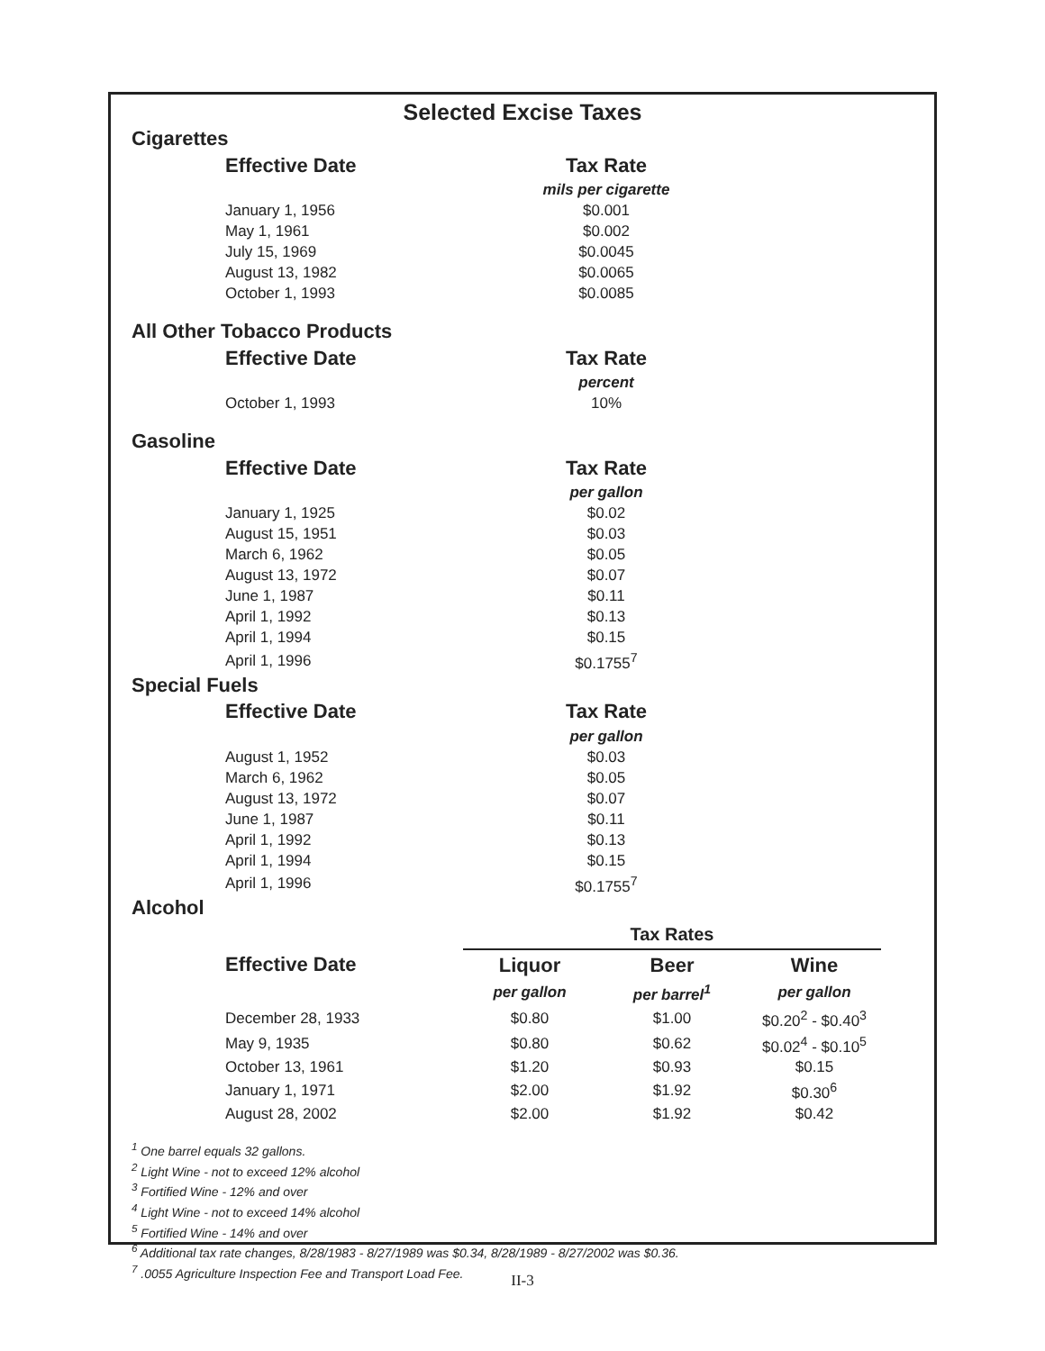Selected Excise Taxes
Cigarettes
| Effective Date | Tax Rate |
| --- | --- |
| | mils per cigarette |
| January 1, 1956 | $0.001 |
| May 1, 1961 | $0.002 |
| July 15, 1969 | $0.0045 |
| August 13, 1982 | $0.0065 |
| October 1, 1993 | $0.0085 |
All Other Tobacco Products
| Effective Date | Tax Rate |
| --- | --- |
| | percent |
| October 1, 1993 | 10% |
Gasoline
| Effective Date | Tax Rate |
| --- | --- |
| | per gallon |
| January 1, 1925 | $0.02 |
| August 15, 1951 | $0.03 |
| March 6, 1962 | $0.05 |
| August 13, 1972 | $0.07 |
| June 1, 1987 | $0.11 |
| April 1, 1992 | $0.13 |
| April 1, 1994 | $0.15 |
| April 1, 1996 | $0.1755<sup>7</sup> |
Special Fuels
| Effective Date | Tax Rate |
| --- | --- |
| | per gallon |
| August 1, 1952 | $0.03 |
| March 6, 1962 | $0.05 |
| August 13, 1972 | $0.07 |
| June 1, 1987 | $0.11 |
| April 1, 1992 | $0.13 |
| April 1, 1994 | $0.15 |
| April 1, 1996 | $0.1755<sup>7</sup> |
Alcohol
| | Tax Rates | | |
| Effective Date | Liquor | Beer | Wine |
| | per gallon | per barrel<sup>1</sup> | per gallon |
| December 28, 1933 | $0.80 | $1.00 | $0.20<sup>2</sup> - $0.40<sup>3</sup> |
| May 9, 1935 | $0.80 | $0.62 | $0.02<sup>4</sup> - $0.10<sup>5</sup> |
| October 13, 1961 | $1.20 | $0.93 | $0.15 |
| January 1, 1971 | $2.00 | $1.92 | $0.30<sup>6</sup> |
| August 28, 2002 | $2.00 | $1.92 | $0.42 |
<sup>1</sup> One barrel equals 32 gallons.
<sup>2</sup> Light Wine - not to exceed 12% alcohol
<sup>3</sup> Fortified Wine - 12% and over
<sup>4</sup> Light Wine - not to exceed 14% alcohol
<sup>5</sup> Fortified Wine - 14% and over
<sup>6</sup> Additional tax rate changes, 8/28/1983 - 8/27/1989 was $0.34, 8/28/1989 - 8/27/2002 was $0.36.
<sup>7</sup> .0055 Agriculture Inspection Fee and Transport Load Fee.
II-3